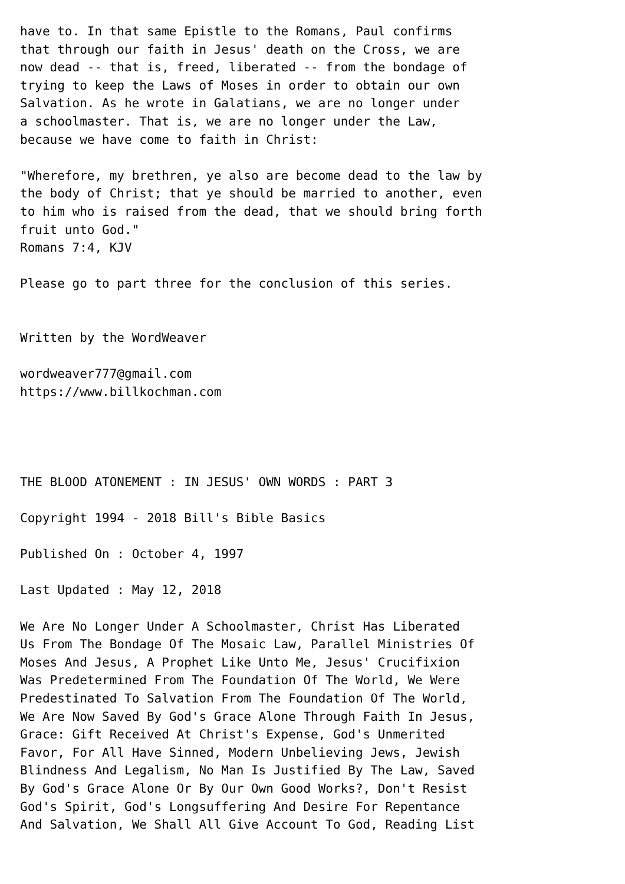have to. In that same Epistle to the Romans, Paul confirms
that through our faith in Jesus' death on the Cross, we are
now dead -- that is, freed, liberated -- from the bondage of
trying to keep the Laws of Moses in order to obtain our own
Salvation. As he wrote in Galatians, we are no longer under
a schoolmaster. That is, we are no longer under the Law,
because we have come to faith in Christ:

"Wherefore, my brethren, ye also are become dead to the law by
the body of Christ; that ye should be married to another, even
to him who is raised from the dead, that we should bring forth
fruit unto God."
Romans 7:4, KJV

Please go to part three for the conclusion of this series.


Written by the WordWeaver

wordweaver777@gmail.com
https://www.billkochman.com




THE BLOOD ATONEMENT : IN JESUS' OWN WORDS : PART 3

Copyright 1994 - 2018 Bill's Bible Basics

Published On : October 4, 1997

Last Updated : May 12, 2018

We Are No Longer Under A Schoolmaster, Christ Has Liberated
Us From The Bondage Of The Mosaic Law, Parallel Ministries Of
Moses And Jesus, A Prophet Like Unto Me, Jesus' Crucifixion
Was Predetermined From The Foundation Of The World, We Were
Predestinated To Salvation From The Foundation Of The World,
We Are Now Saved By God's Grace Alone Through Faith In Jesus,
Grace: Gift Received At Christ's Expense, God's Unmerited
Favor, For All Have Sinned, Modern Unbelieving Jews, Jewish
Blindness And Legalism, No Man Is Justified By The Law, Saved
By God's Grace Alone Or By Our Own Good Works?, Don't Resist
God's Spirit, God's Longsuffering And Desire For Repentance
And Salvation, We Shall All Give Account To God, Reading List